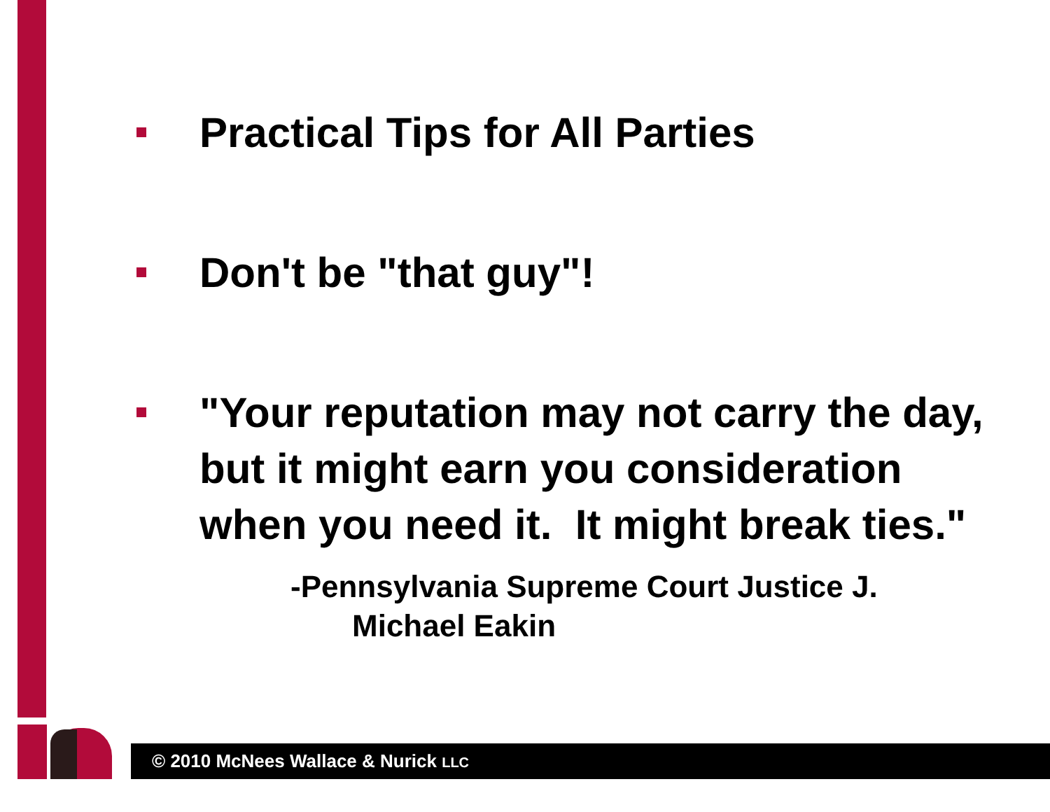Practical Tips for All Parties
Don't be "that guy"!
"Your reputation may not carry the day, but it might earn you consideration when you need it. It might break ties."
-Pennsylvania Supreme Court Justice J.
Michael Eakin
© 2010 McNees Wallace & Nurick LLC